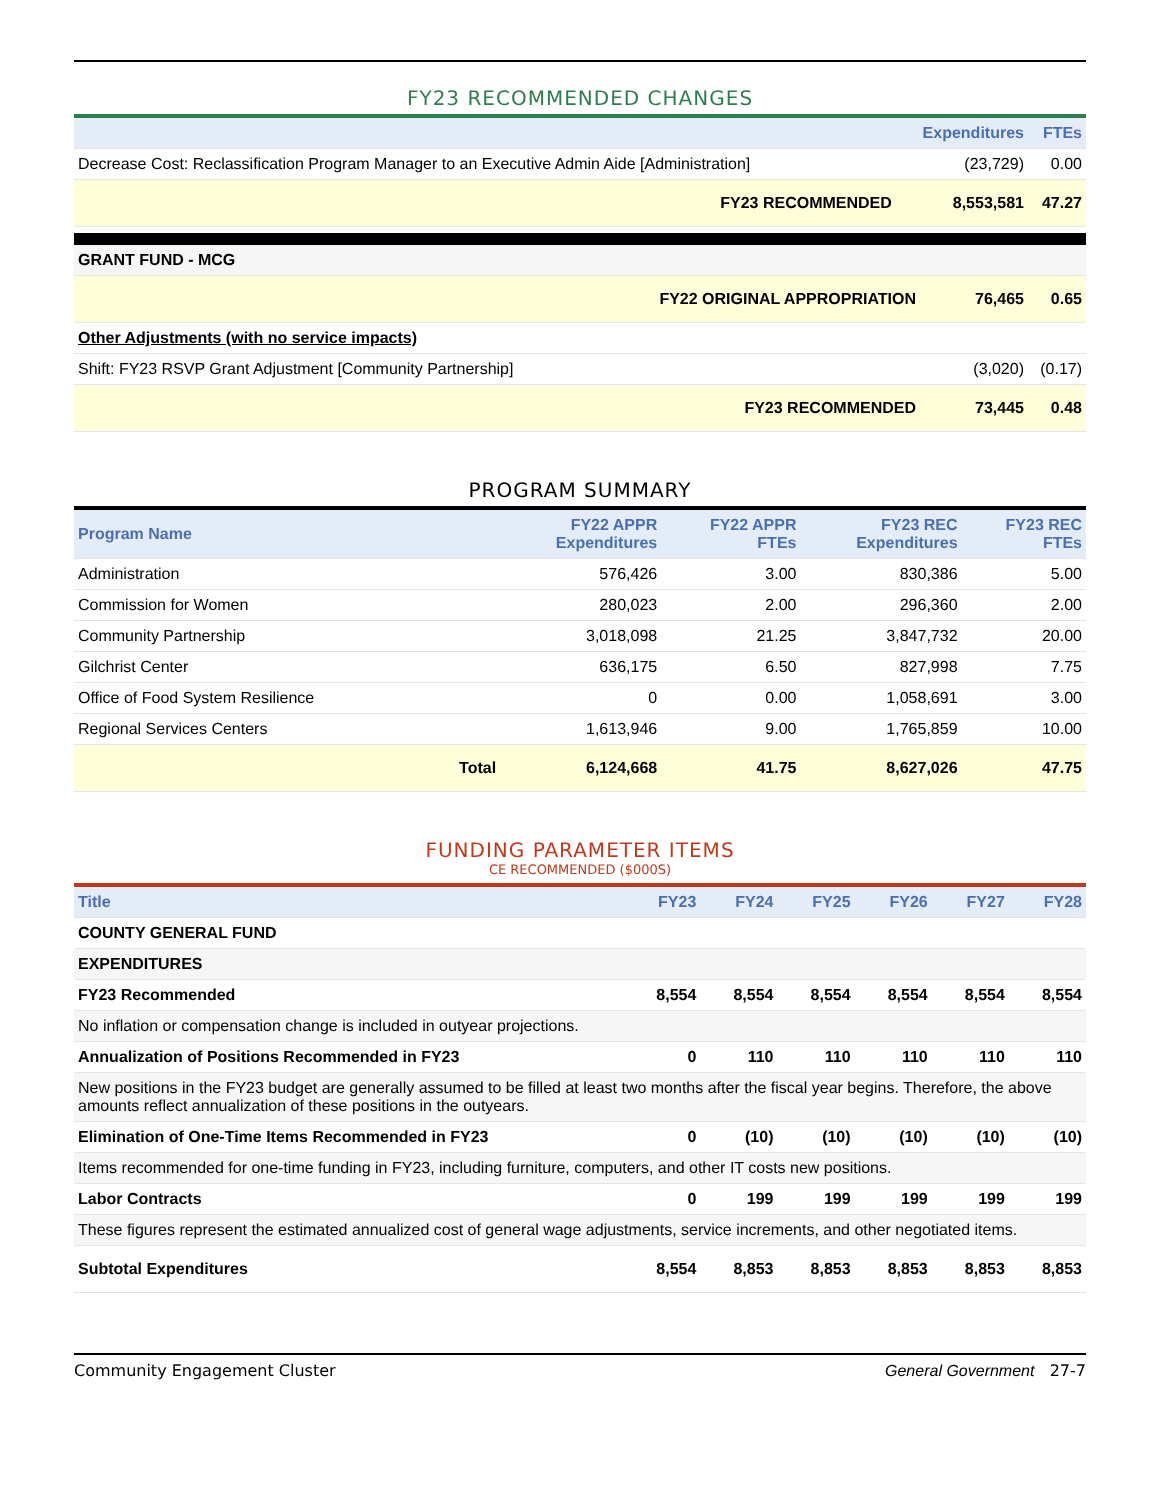FY23 RECOMMENDED CHANGES
| | Expenditures | FTEs |
| --- | --- | --- |
| Decrease Cost: Reclassification Program Manager to an Executive Admin Aide [Administration] | (23,729) | 0.00 |
| FY23 RECOMMENDED | 8,553,581 | 47.27 |
| GRANT FUND - MCG | | |
| FY22 ORIGINAL APPROPRIATION | 76,465 | 0.65 |
| Other Adjustments (with no service impacts) | | |
| Shift: FY23 RSVP Grant Adjustment [Community Partnership] | (3,020) | (0.17) |
| FY23 RECOMMENDED | 73,445 | 0.48 |
PROGRAM SUMMARY
| Program Name | | FY22 APPR Expenditures | FY22 APPR FTEs | FY23 REC Expenditures | FY23 REC FTEs |
| --- | --- | --- | --- | --- | --- |
| Administration | | 576,426 | 3.00 | 830,386 | 5.00 |
| Commission for Women | | 280,023 | 2.00 | 296,360 | 2.00 |
| Community Partnership | | 3,018,098 | 21.25 | 3,847,732 | 20.00 |
| Gilchrist Center | | 636,175 | 6.50 | 827,998 | 7.75 |
| Office of Food System Resilience | | 0 | 0.00 | 1,058,691 | 3.00 |
| Regional Services Centers | | 1,613,946 | 9.00 | 1,765,859 | 10.00 |
| | Total | 6,124,668 | 41.75 | 8,627,026 | 47.75 |
FUNDING PARAMETER ITEMS
CE RECOMMENDED ($000S)
| Title | FY23 | FY24 | FY25 | FY26 | FY27 | FY28 |
| --- | --- | --- | --- | --- | --- | --- |
| COUNTY GENERAL FUND | | | | | | |
| EXPENDITURES | | | | | | |
| FY23 Recommended | 8,554 | 8,554 | 8,554 | 8,554 | 8,554 | 8,554 |
| No inflation or compensation change is included in outyear projections. | | | | | | |
| Annualization of Positions Recommended in FY23 | 0 | 110 | 110 | 110 | 110 | 110 |
| New positions in the FY23 budget are generally assumed to be filled at least two months after the fiscal year begins. Therefore, the above amounts reflect annualization of these positions in the outyears. | | | | | | |
| Elimination of One-Time Items Recommended in FY23 | 0 | (10) | (10) | (10) | (10) | (10) |
| Items recommended for one-time funding in FY23, including furniture, computers, and other IT costs new positions. | | | | | | |
| Labor Contracts | 0 | 199 | 199 | 199 | 199 | 199 |
| These figures represent the estimated annualized cost of general wage adjustments, service increments, and other negotiated items. | | | | | | |
| Subtotal Expenditures | 8,554 | 8,853 | 8,853 | 8,853 | 8,853 | 8,853 |
Community Engagement Cluster General Government 27-7